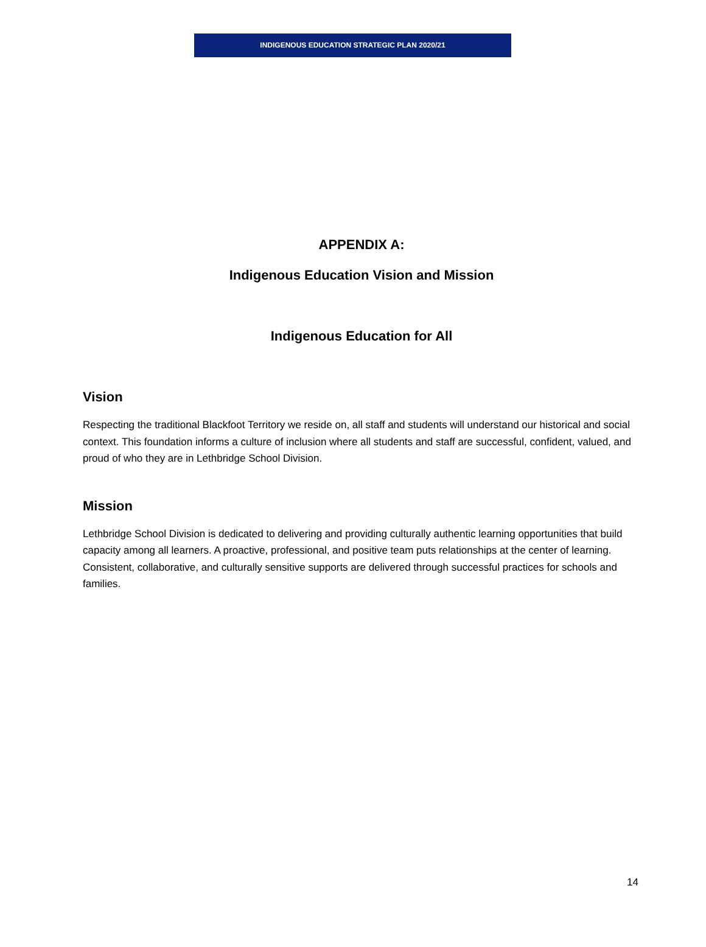INDIGENOUS EDUCATION STRATEGIC PLAN 2020/21
APPENDIX A:
Indigenous Education Vision and Mission
Indigenous Education for All
Vision
Respecting the traditional Blackfoot Territory we reside on, all staff and students will understand our historical and social context. This foundation informs a culture of inclusion where all students and staff are successful, confident, valued, and proud of who they are in Lethbridge School Division.
Mission
Lethbridge School Division is dedicated to delivering and providing culturally authentic learning opportunities that build capacity among all learners. A proactive, professional, and positive team puts relationships at the center of learning. Consistent, collaborative, and culturally sensitive supports are delivered through successful practices for schools and families.
14